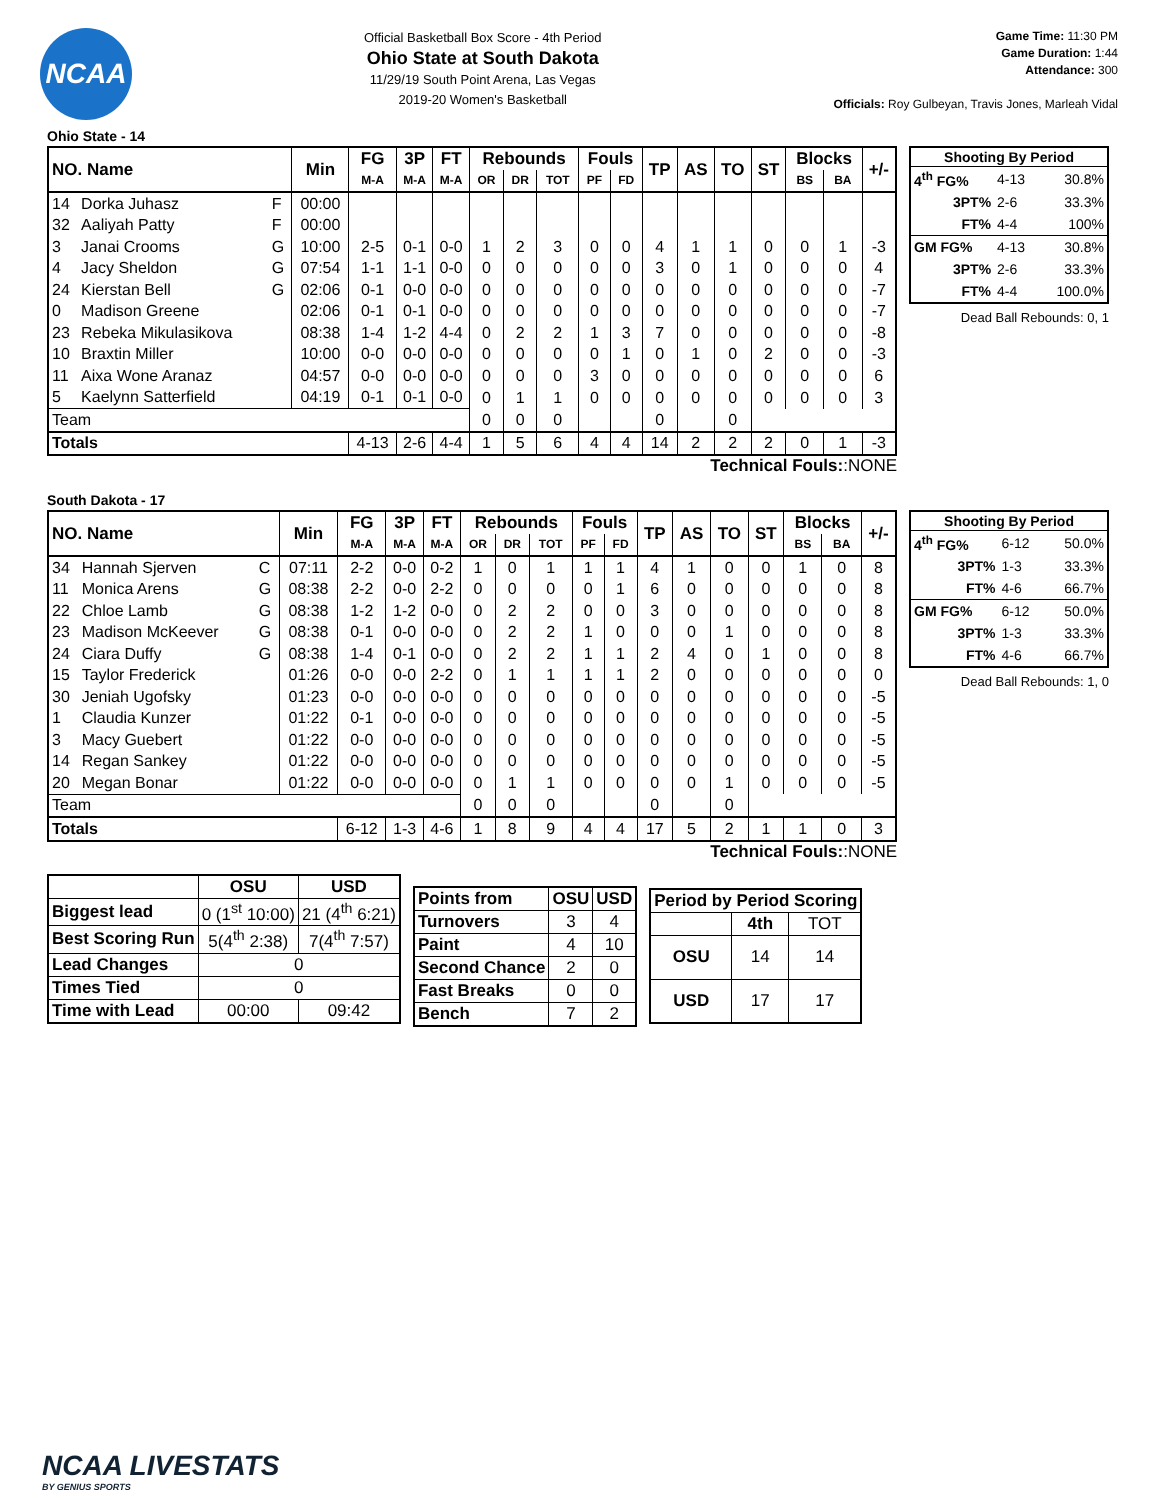NCAA
Official Basketball Box Score - 4th Period
Ohio State at South Dakota
11/29/19 South Point Arena, Las Vegas
2019-20 Women's Basketball
Game Time: 11:30 PM
Game Duration: 1:44
Attendance: 300
Officials: Roy Gulbeyan, Travis Jones, Marleah Vidal
Ohio State - 14
| NO. Name | | | Min | FG | 3P | FT | Rebounds | | | Fouls | | TP | AS | TO | ST | Blocks | | +/- |
| --- | --- | --- | --- | --- | --- | --- | --- | --- | --- | --- | --- | --- | --- | --- | --- | --- | --- | --- |
| | | | | M-A | M-A | M-A | OR | DR | TOT | PF | FD | | | | | BS | BA | |
| 14 | Dorka Juhasz | F | 00:00 | | | | | | | | | | | | | | | |
| 32 | Aaliyah Patty | F | 00:00 | | | | | | | | | | | | | | | |
| 3 | Janai Crooms | G | 10:00 | 2-5 | 0-1 | 0-0 | 1 | 2 | 3 | 0 | 0 | 4 | 1 | 1 | 0 | 0 | 1 | -3 |
| 4 | Jacy Sheldon | G | 07:54 | 1-1 | 1-1 | 0-0 | 0 | 0 | 0 | 0 | 0 | 3 | 0 | 1 | 0 | 0 | 0 | 4 |
| 24 | Kierstan Bell | G | 02:06 | 0-1 | 0-0 | 0-0 | 0 | 0 | 0 | 0 | 0 | 0 | 0 | 0 | 0 | 0 | 0 | -7 |
| 0 | Madison Greene | | 02:06 | 0-1 | 0-1 | 0-0 | 0 | 0 | 0 | 0 | 0 | 0 | 0 | 0 | 0 | 0 | 0 | -7 |
| 23 | Rebeka Mikulasikova | | 08:38 | 1-4 | 1-2 | 4-4 | 0 | 2 | 2 | 1 | 3 | 7 | 0 | 0 | 0 | 0 | 0 | -8 |
| 10 | Braxtin Miller | | 10:00 | 0-0 | 0-0 | 0-0 | 0 | 0 | 0 | 0 | 1 | 0 | 1 | 0 | 2 | 0 | 0 | -3 |
| 11 | Aixa Wone Aranaz | | 04:57 | 0-0 | 0-0 | 0-0 | 0 | 0 | 0 | 3 | 0 | 0 | 0 | 0 | 0 | 0 | 0 | 6 |
| 5 | Kaelynn Satterfield | | 04:19 | 0-1 | 0-1 | 0-0 | 0 | 1 | 1 | 0 | 0 | 0 | 0 | 0 | 0 | 0 | 0 | 3 |
| Team | | | | | | | 0 | 0 | 0 | | | 0 | | 0 | | | | |
| Totals | | | | 4-13 | 2-6 | 4-4 | 1 | 5 | 6 | 4 | 4 | 14 | 2 | 2 | 2 | 0 | 1 | -3 |
| Shooting By Period | | |
| --- | --- | --- |
| 4<sup>th</sup> FG% | 4-13 | 30.8% |
| 3PT% | 2-6 | 33.3% |
| FT% | 4-4 | 100% |
| GM FG% | 4-13 | 30.8% |
| 3PT% | 2-6 | 33.3% |
| FT% | 4-4 | 100.0% |
Dead Ball Rebounds: 0, 1
Technical Fouls::NONE
South Dakota - 17
| NO. Name | | | Min | FG | 3P | FT | Rebounds | | | Fouls | | TP | AS | TO | ST | Blocks | | +/- |
| --- | --- | --- | --- | --- | --- | --- | --- | --- | --- | --- | --- | --- | --- | --- | --- | --- | --- | --- |
| | | | | M-A | M-A | M-A | OR | DR | TOT | PF | FD | | | | | BS | BA | |
| 34 | Hannah Sjerven | C | 07:11 | 2-2 | 0-0 | 0-2 | 1 | 0 | 1 | 1 | 1 | 4 | 1 | 0 | 0 | 1 | 0 | 8 |
| 11 | Monica Arens | G | 08:38 | 2-2 | 0-0 | 2-2 | 0 | 0 | 0 | 0 | 1 | 6 | 0 | 0 | 0 | 0 | 0 | 8 |
| 22 | Chloe Lamb | G | 08:38 | 1-2 | 1-2 | 0-0 | 0 | 2 | 2 | 0 | 0 | 3 | 0 | 0 | 0 | 0 | 0 | 8 |
| 23 | Madison McKeever | G | 08:38 | 0-1 | 0-0 | 0-0 | 0 | 2 | 2 | 1 | 0 | 0 | 0 | 1 | 0 | 0 | 0 | 8 |
| 24 | Ciara Duffy | G | 08:38 | 1-4 | 0-1 | 0-0 | 0 | 2 | 2 | 1 | 1 | 2 | 4 | 0 | 1 | 0 | 0 | 8 |
| 15 | Taylor Frederick | | 01:26 | 0-0 | 0-0 | 2-2 | 0 | 1 | 1 | 1 | 1 | 2 | 0 | 0 | 0 | 0 | 0 | 0 |
| 30 | Jeniah Ugofsky | | 01:23 | 0-0 | 0-0 | 0-0 | 0 | 0 | 0 | 0 | 0 | 0 | 0 | 0 | 0 | 0 | 0 | -5 |
| 1 | Claudia Kunzer | | 01:22 | 0-1 | 0-0 | 0-0 | 0 | 0 | 0 | 0 | 0 | 0 | 0 | 0 | 0 | 0 | 0 | -5 |
| 3 | Macy Guebert | | 01:22 | 0-0 | 0-0 | 0-0 | 0 | 0 | 0 | 0 | 0 | 0 | 0 | 0 | 0 | 0 | 0 | -5 |
| 14 | Regan Sankey | | 01:22 | 0-0 | 0-0 | 0-0 | 0 | 0 | 0 | 0 | 0 | 0 | 0 | 0 | 0 | 0 | 0 | -5 |
| 20 | Megan Bonar | | 01:22 | 0-0 | 0-0 | 0-0 | 0 | 1 | 1 | 0 | 0 | 0 | 0 | 1 | 0 | 0 | 0 | -5 |
| Team | | | | | | | 0 | 0 | 0 | | | 0 | | 0 | | | | |
| Totals | | | | 6-12 | 1-3 | 4-6 | 1 | 8 | 9 | 4 | 4 | 17 | 5 | 2 | 1 | 1 | 0 | 3 |
| Shooting By Period | | |
| --- | --- | --- |
| 4<sup>th</sup> FG% | 6-12 | 50.0% |
| 3PT% | 1-3 | 33.3% |
| FT% | 4-6 | 66.7% |
| GM FG% | 6-12 | 50.0% |
| 3PT% | 1-3 | 33.3% |
| FT% | 4-6 | 66.7% |
Dead Ball Rebounds: 1, 0
Technical Fouls::NONE
| | OSU | USD |
| --- | --- | --- |
| Biggest lead | 0 (1<sup>st</sup> 10:00) | 21 (4<sup>th</sup> 6:21) |
| Best Scoring Run | 5(4<sup>th</sup> 2:38) | 7(4<sup>th</sup> 7:57) |
| Lead Changes | 0 | |
| Times Tied | 0 | |
| Time with Lead | 00:00 | 09:42 |
| Points from | OSU | USD |
| --- | --- | --- |
| Turnovers | 3 | 4 |
| Paint | 4 | 10 |
| Second Chance | 2 | 0 |
| Fast Breaks | 0 | 0 |
| Bench | 7 | 2 |
| Period by Period Scoring | | |
| --- | --- | --- |
| | 4th | TOT |
| OSU | 14 | 14 |
| USD | 17 | 17 |
NCAA LIVESTATS
BY GENIUS SPORTS